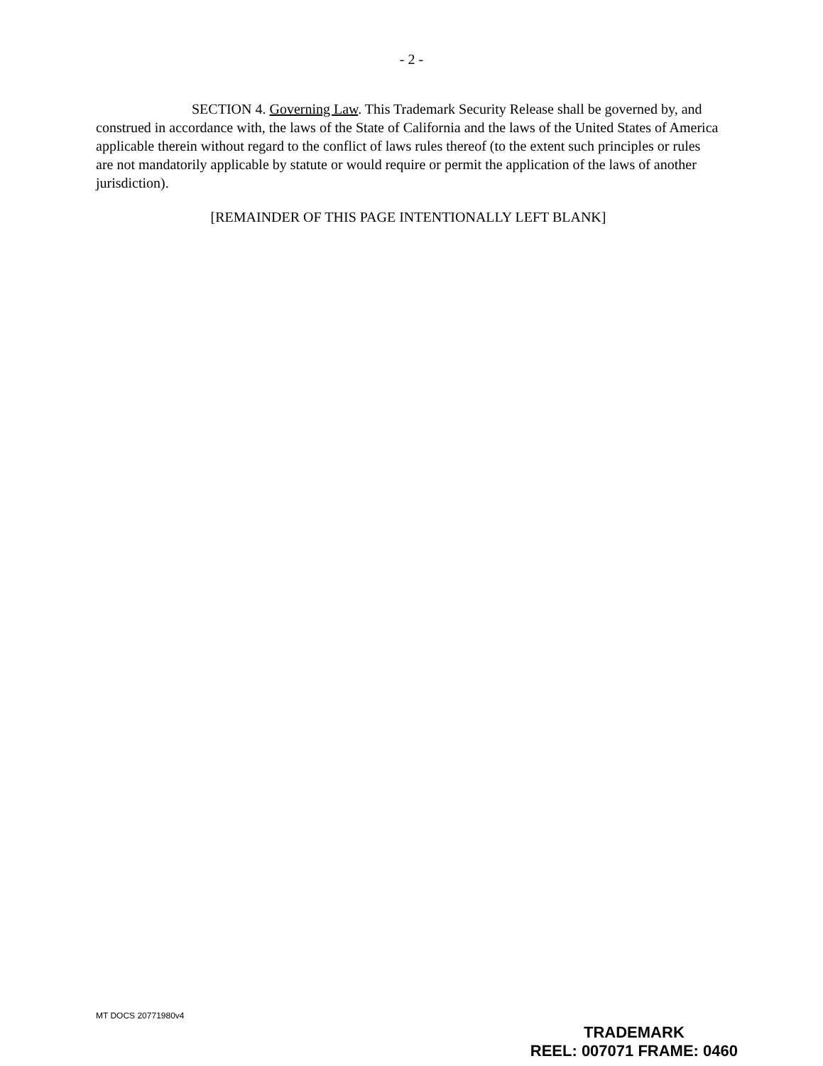- 2 -
SECTION 4. Governing Law. This Trademark Security Release shall be governed by, and construed in accordance with, the laws of the State of California and the laws of the United States of America applicable therein without regard to the conflict of laws rules thereof (to the extent such principles or rules are not mandatorily applicable by statute or would require or permit the application of the laws of another jurisdiction).
[REMAINDER OF THIS PAGE INTENTIONALLY LEFT BLANK]
MT DOCS 20771980v4
TRADEMARK
REEL: 007071 FRAME: 0460